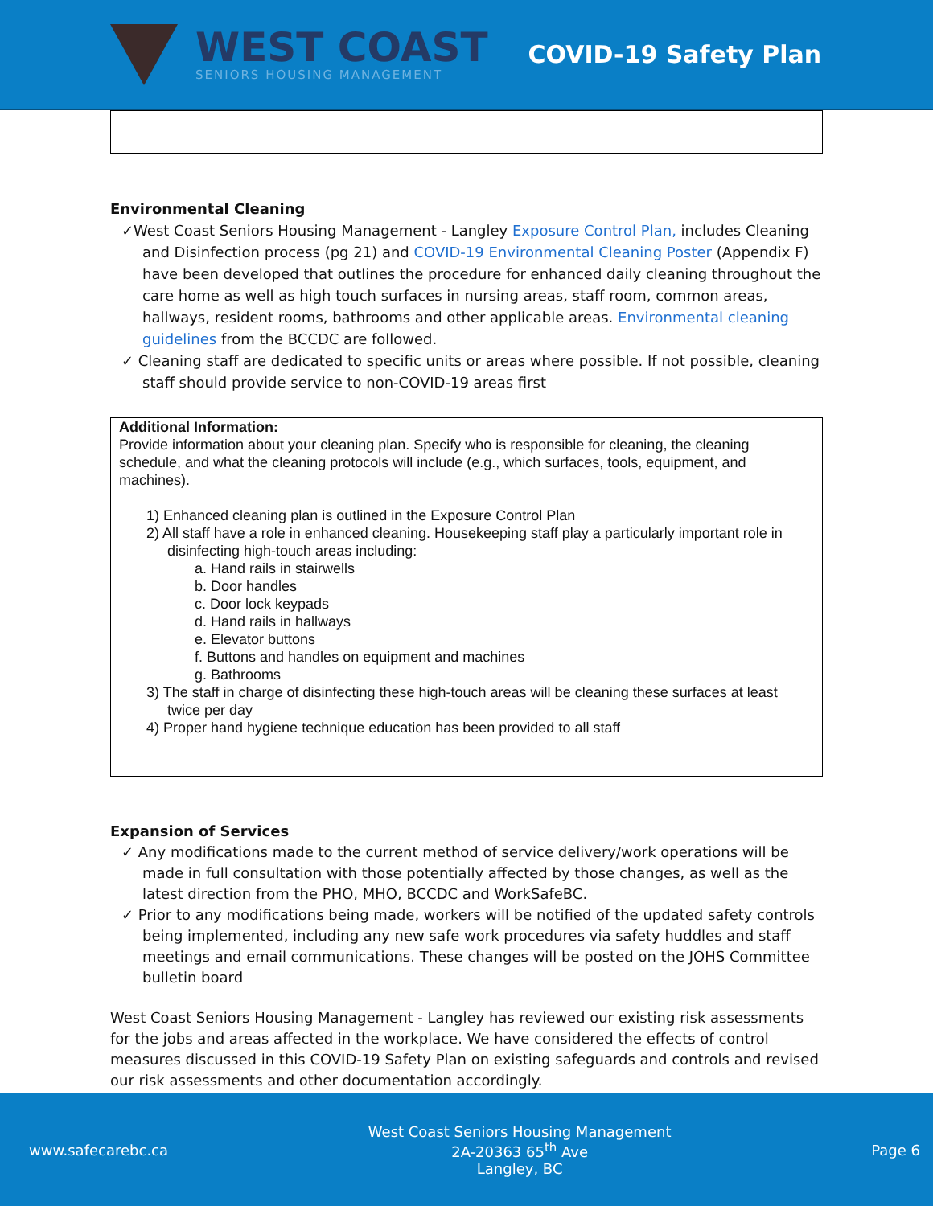WEST COAST
SENIORS HOUSING MANAGEMENT
COVID-19 Safety Plan
Environmental Cleaning
✓West Coast Seniors Housing Management - Langley Exposure Control Plan, includes Cleaning and Disinfection process (pg 21) and COVID-19 Environmental Cleaning Poster (Appendix F) have been developed that outlines the procedure for enhanced daily cleaning throughout the care home as well as high touch surfaces in nursing areas, staff room, common areas, hallways, resident rooms, bathrooms and other applicable areas. Environmental cleaning guidelines from the BCCDC are followed.
✓ Cleaning staff are dedicated to specific units or areas where possible. If not possible, cleaning staff should provide service to non-COVID-19 areas first
Additional Information:
Provide information about your cleaning plan. Specify who is responsible for cleaning, the cleaning schedule, and what the cleaning protocols will include (e.g., which surfaces, tools, equipment, and machines).
1) Enhanced cleaning plan is outlined in the Exposure Control Plan
2) All staff have a role in enhanced cleaning. Housekeeping staff play a particularly important role in disinfecting high-touch areas including:
a. Hand rails in stairwells
b. Door handles
c. Door lock keypads
d. Hand rails in hallways
e. Elevator buttons
f. Buttons and handles on equipment and machines
g. Bathrooms
3) The staff in charge of disinfecting these high-touch areas will be cleaning these surfaces at least twice per day
4) Proper hand hygiene technique education has been provided to all staff
Expansion of Services
✓ Any modifications made to the current method of service delivery/work operations will be made in full consultation with those potentially affected by those changes, as well as the latest direction from the PHO, MHO, BCCDC and WorkSafeBC.
✓ Prior to any modifications being made, workers will be notified of the updated safety controls being implemented, including any new safe work procedures via safety huddles and staff meetings and email communications. These changes will be posted on the JOHS Committee bulletin board
West Coast Seniors Housing Management - Langley has reviewed our existing risk assessments for the jobs and areas affected in the workplace. We have considered the effects of control measures discussed in this COVID-19 Safety Plan on existing safeguards and controls and revised our risk assessments and other documentation accordingly.
www.safecarebc.ca
West Coast Seniors Housing Management
2A-20363 65<sup>th</sup> Ave
Langley, BC
Page 6